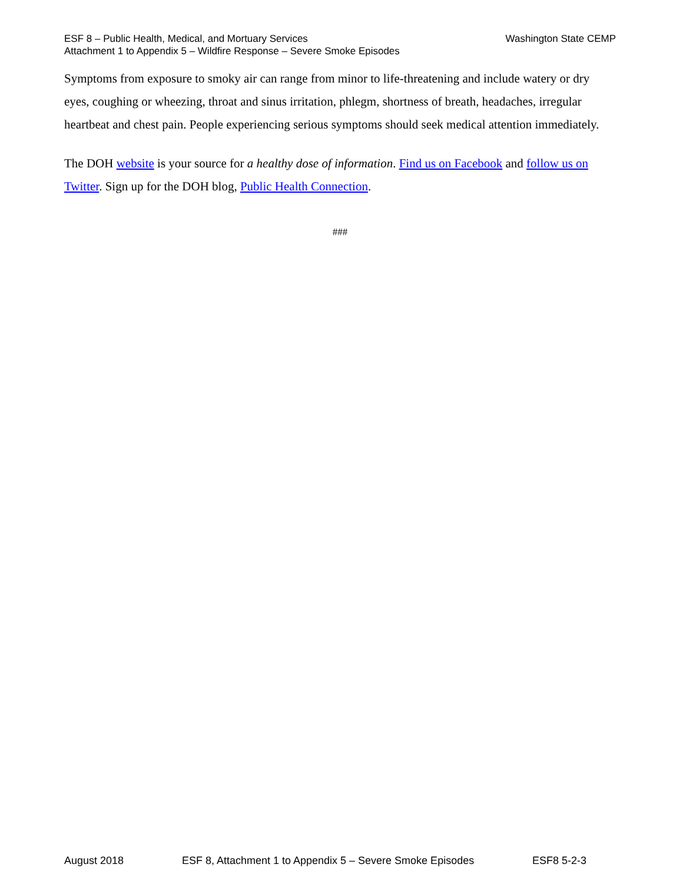ESF 8 – Public Health, Medical, and Mortuary Services Washington State CEMP
Attachment 1 to Appendix 5 – Wildfire Response – Severe Smoke Episodes
Symptoms from exposure to smoky air can range from minor to life-threatening and include watery or dry eyes, coughing or wheezing, throat and sinus irritation, phlegm, shortness of breath, headaches, irregular heartbeat and chest pain. People experiencing serious symptoms should seek medical attention immediately.
The DOH website is your source for a healthy dose of information. Find us on Facebook and follow us on Twitter. Sign up for the DOH blog, Public Health Connection.
###
August 2018 ESF 8, Attachment 1 to Appendix 5 – Severe Smoke Episodes ESF8 5-2-3